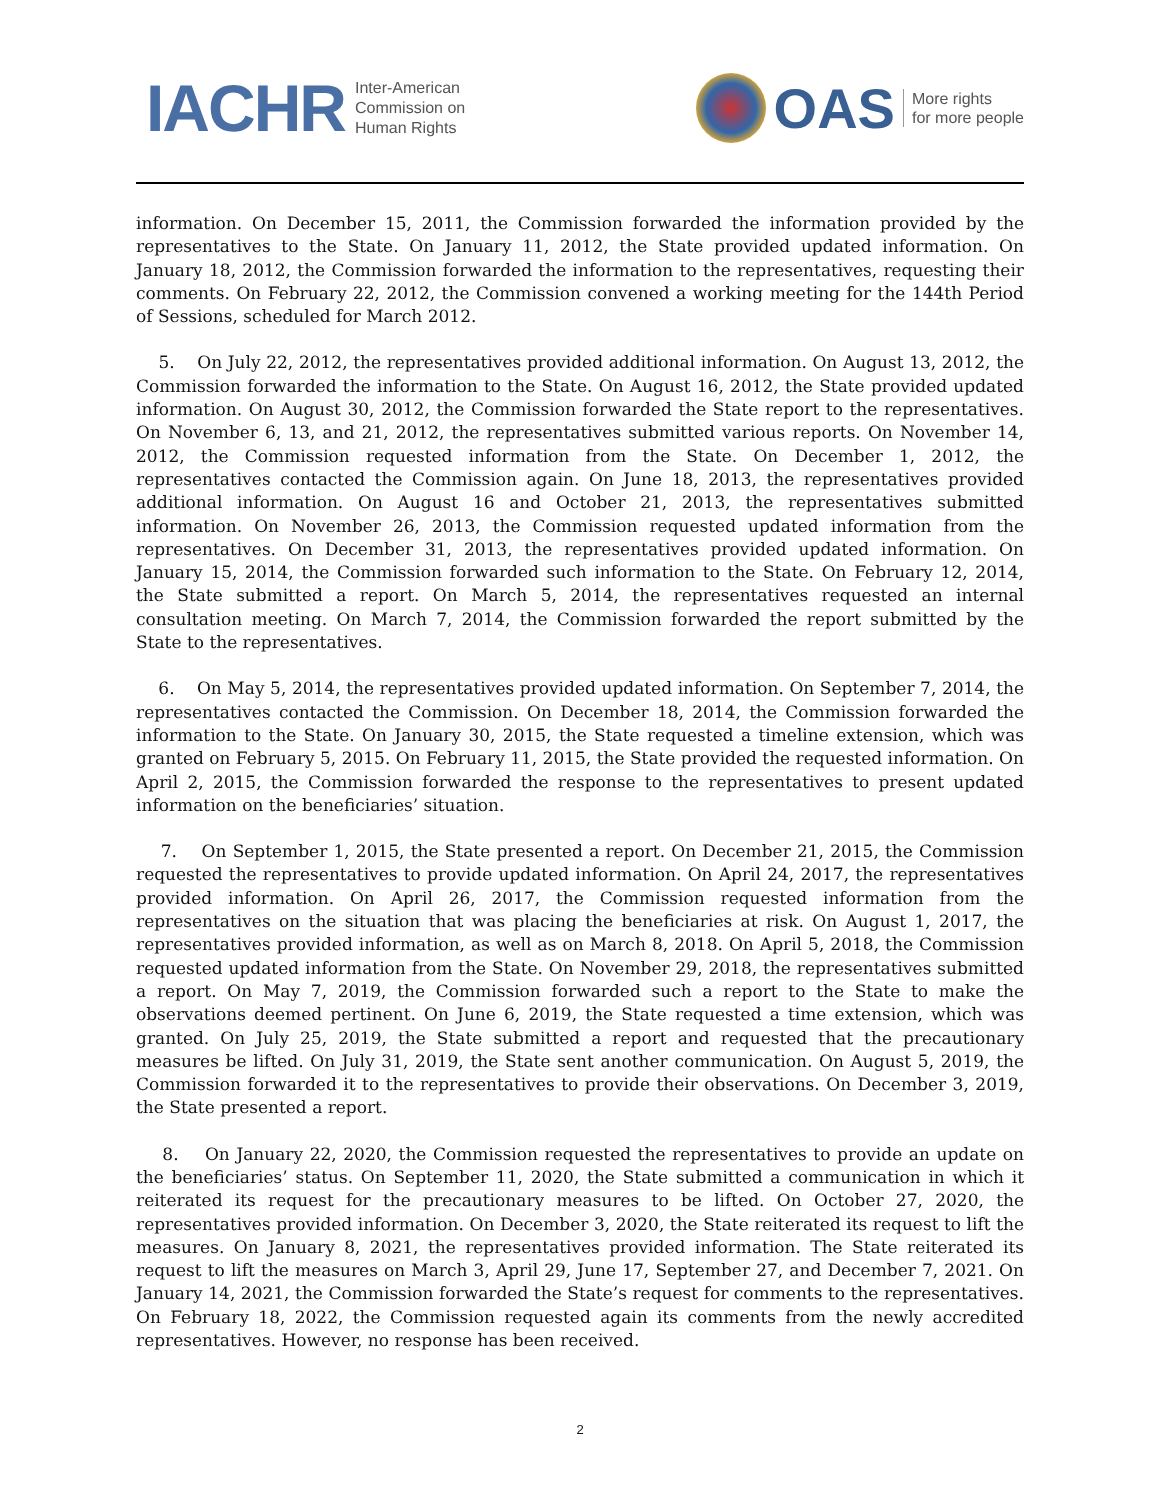IACHR Inter-American
Commission on
Human Rights
OAS More rights
for more people
information. On December 15, 2011, the Commission forwarded the information provided by the representatives to the State. On January 11, 2012, the State provided updated information. On January 18, 2012, the Commission forwarded the information to the representatives, requesting their comments. On February 22, 2012, the Commission convened a working meeting for the 144th Period of Sessions, scheduled for March 2012.
5. On July 22, 2012, the representatives provided additional information. On August 13, 2012, the Commission forwarded the information to the State. On August 16, 2012, the State provided updated information. On August 30, 2012, the Commission forwarded the State report to the representatives. On November 6, 13, and 21, 2012, the representatives submitted various reports. On November 14, 2012, the Commission requested information from the State. On December 1, 2012, the representatives contacted the Commission again. On June 18, 2013, the representatives provided additional information. On August 16 and October 21, 2013, the representatives submitted information. On November 26, 2013, the Commission requested updated information from the representatives. On December 31, 2013, the representatives provided updated information. On January 15, 2014, the Commission forwarded such information to the State. On February 12, 2014, the State submitted a report. On March 5, 2014, the representatives requested an internal consultation meeting. On March 7, 2014, the Commission forwarded the report submitted by the State to the representatives.
6. On May 5, 2014, the representatives provided updated information. On September 7, 2014, the representatives contacted the Commission. On December 18, 2014, the Commission forwarded the information to the State. On January 30, 2015, the State requested a timeline extension, which was granted on February 5, 2015. On February 11, 2015, the State provided the requested information. On April 2, 2015, the Commission forwarded the response to the representatives to present updated information on the beneficiaries’ situation.
7. On September 1, 2015, the State presented a report. On December 21, 2015, the Commission requested the representatives to provide updated information. On April 24, 2017, the representatives provided information. On April 26, 2017, the Commission requested information from the representatives on the situation that was placing the beneficiaries at risk. On August 1, 2017, the representatives provided information, as well as on March 8, 2018. On April 5, 2018, the Commission requested updated information from the State. On November 29, 2018, the representatives submitted a report. On May 7, 2019, the Commission forwarded such a report to the State to make the observations deemed pertinent. On June 6, 2019, the State requested a time extension, which was granted. On July 25, 2019, the State submitted a report and requested that the precautionary measures be lifted. On July 31, 2019, the State sent another communication. On August 5, 2019, the Commission forwarded it to the representatives to provide their observations. On December 3, 2019, the State presented a report.
8. On January 22, 2020, the Commission requested the representatives to provide an update on the beneficiaries’ status. On September 11, 2020, the State submitted a communication in which it reiterated its request for the precautionary measures to be lifted. On October 27, 2020, the representatives provided information. On December 3, 2020, the State reiterated its request to lift the measures. On January 8, 2021, the representatives provided information. The State reiterated its request to lift the measures on March 3, April 29, June 17, September 27, and December 7, 2021. On January 14, 2021, the Commission forwarded the State’s request for comments to the representatives. On February 18, 2022, the Commission requested again its comments from the newly accredited representatives. However, no response has been received.
2